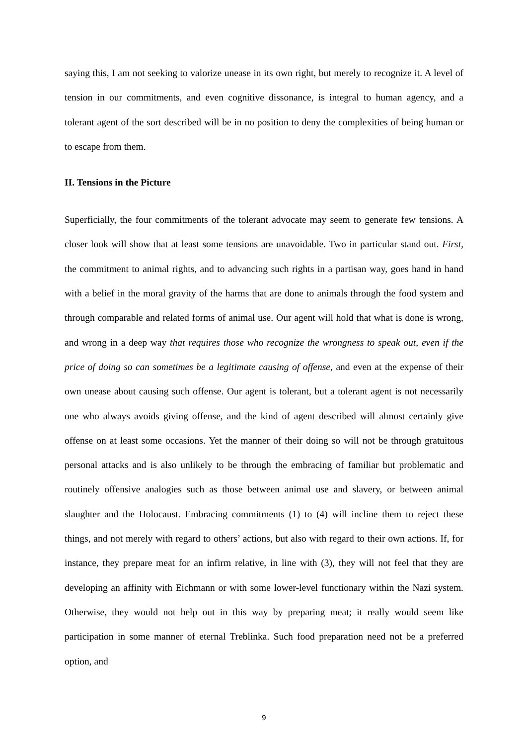saying this, I am not seeking to valorize unease in its own right, but merely to recognize it. A level of tension in our commitments, and even cognitive dissonance, is integral to human agency, and a tolerant agent of the sort described will be in no position to deny the complexities of being human or to escape from them.
II. Tensions in the Picture
Superficially, the four commitments of the tolerant advocate may seem to generate few tensions. A closer look will show that at least some tensions are unavoidable. Two in particular stand out. First, the commitment to animal rights, and to advancing such rights in a partisan way, goes hand in hand with a belief in the moral gravity of the harms that are done to animals through the food system and through comparable and related forms of animal use. Our agent will hold that what is done is wrong, and wrong in a deep way that requires those who recognize the wrongness to speak out, even if the price of doing so can sometimes be a legitimate causing of offense, and even at the expense of their own unease about causing such offense. Our agent is tolerant, but a tolerant agent is not necessarily one who always avoids giving offense, and the kind of agent described will almost certainly give offense on at least some occasions. Yet the manner of their doing so will not be through gratuitous personal attacks and is also unlikely to be through the embracing of familiar but problematic and routinely offensive analogies such as those between animal use and slavery, or between animal slaughter and the Holocaust. Embracing commitments (1) to (4) will incline them to reject these things, and not merely with regard to others’ actions, but also with regard to their own actions. If, for instance, they prepare meat for an infirm relative, in line with (3), they will not feel that they are developing an affinity with Eichmann or with some lower-level functionary within the Nazi system. Otherwise, they would not help out in this way by preparing meat; it really would seem like participation in some manner of eternal Treblinka. Such food preparation need not be a preferred option, and
9